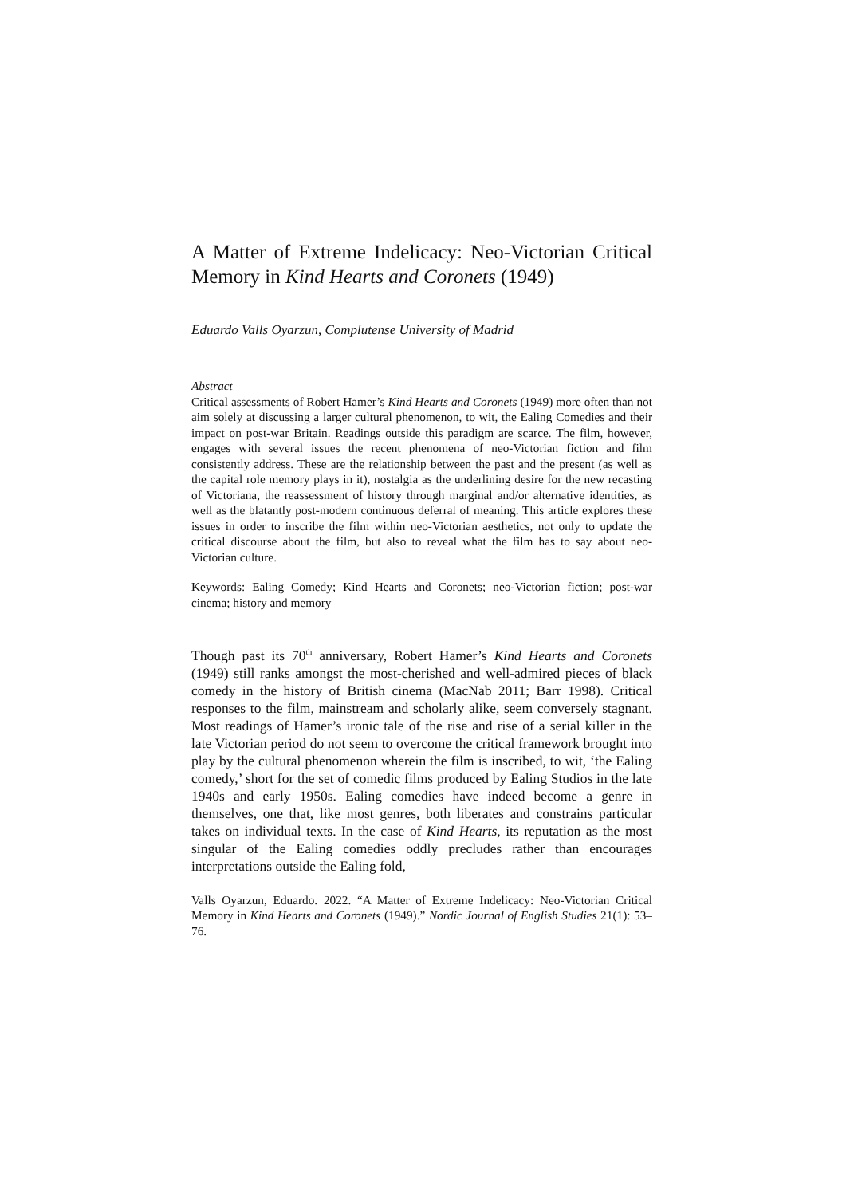A Matter of Extreme Indelicacy: Neo-Victorian Critical Memory in Kind Hearts and Coronets (1949)
Eduardo Valls Oyarzun, Complutense University of Madrid
Abstract
Critical assessments of Robert Hamer’s Kind Hearts and Coronets (1949) more often than not aim solely at discussing a larger cultural phenomenon, to wit, the Ealing Comedies and their impact on post-war Britain. Readings outside this paradigm are scarce. The film, however, engages with several issues the recent phenomena of neo-Victorian fiction and film consistently address. These are the relationship between the past and the present (as well as the capital role memory plays in it), nostalgia as the underlining desire for the new recasting of Victoriana, the reassessment of history through marginal and/or alternative identities, as well as the blatantly post-modern continuous deferral of meaning. This article explores these issues in order to inscribe the film within neo-Victorian aesthetics, not only to update the critical discourse about the film, but also to reveal what the film has to say about neo-Victorian culture.
Keywords: Ealing Comedy; Kind Hearts and Coronets; neo-Victorian fiction; post-war cinema; history and memory
Though past its 70<sup>th</sup> anniversary, Robert Hamer’s Kind Hearts and Coronets (1949) still ranks amongst the most-cherished and well-admired pieces of black comedy in the history of British cinema (MacNab 2011; Barr 1998). Critical responses to the film, mainstream and scholarly alike, seem conversely stagnant. Most readings of Hamer’s ironic tale of the rise and rise of a serial killer in the late Victorian period do not seem to overcome the critical framework brought into play by the cultural phenomenon wherein the film is inscribed, to wit, ‘the Ealing comedy,’ short for the set of comedic films produced by Ealing Studios in the late 1940s and early 1950s. Ealing comedies have indeed become a genre in themselves, one that, like most genres, both liberates and constrains particular takes on individual texts. In the case of Kind Hearts, its reputation as the most singular of the Ealing comedies oddly precludes rather than encourages interpretations outside the Ealing fold,
Valls Oyarzun, Eduardo. 2022. “A Matter of Extreme Indelicacy: Neo-Victorian Critical Memory in Kind Hearts and Coronets (1949).” Nordic Journal of English Studies 21(1): 53–76.